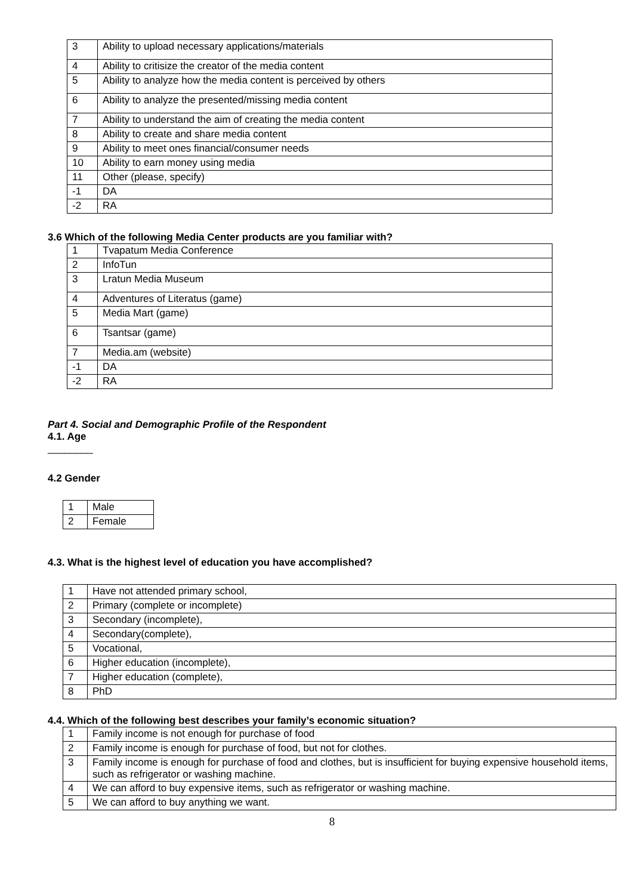| 3 | Ability to upload necessary applications/materials |
| 4 | Ability to critisize the creator of the media content |
| 5 | Ability to analyze how the media content is perceived by others |
| 6 | Ability to analyze the presented/missing media content |
| 7 | Ability to understand the aim of creating the media content |
| 8 | Ability to create and share media content |
| 9 | Ability to meet ones financial/consumer needs |
| 10 | Ability to earn money using media |
| 11 | Other (please, specify) |
| -1 | DA |
| -2 | RA |
3.6 Which of the following Media Center products are you familiar with?
| 1 | Tvapatum Media Conference |
| 2 | InfoTun |
| 3 | Lratun Media Museum |
| 4 | Adventures of Literatus (game) |
| 5 | Media Mart (game) |
| 6 | Tsantsar (game) |
| 7 | Media.am (website) |
| -1 | DA |
| -2 | RA |
Part 4. Social and Demographic Profile of the Respondent
4.1. Age
________
4.2 Gender
| 1 | Male |
| 2 | Female |
4.3. What is the highest level of education you have accomplished?
| 1 | Have not attended primary school, |
| 2 | Primary (complete or incomplete) |
| 3 | Secondary (incomplete), |
| 4 | Secondary(complete), |
| 5 | Vocational, |
| 6 | Higher education (incomplete), |
| 7 | Higher education (complete), |
| 8 | PhD |
4.4. Which of the following best describes your family’s economic situation?
| 1 | Family income is not enough for purchase of food |
| 2 | Family income is enough for purchase of food, but not for clothes. |
| 3 | Family income is enough for purchase of food and clothes, but is insufficient for buying expensive household items, such as refrigerator or washing machine. |
| 4 | We can afford to buy expensive items, such as refrigerator or washing machine. |
| 5 | We can afford to buy anything we want. |
8